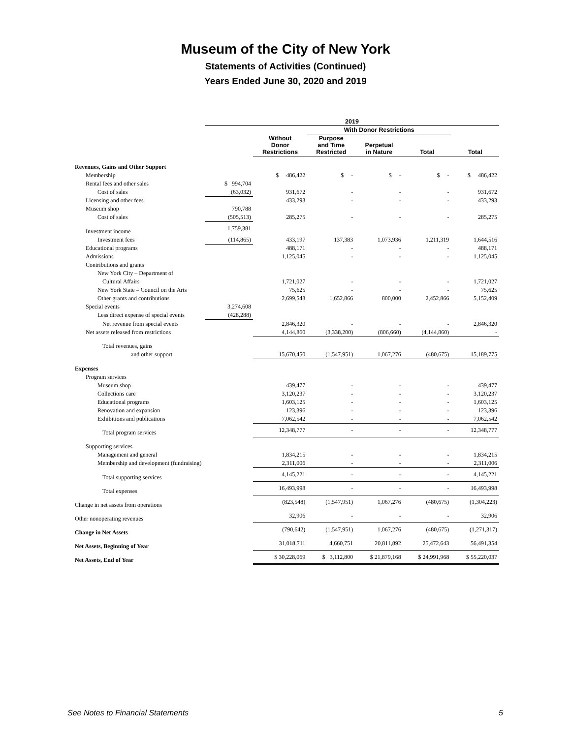Museum of the City of New York
Statements of Activities (Continued)
Years Ended June 30, 2020 and 2019
| | 2019 | | | | | |
| --- | --- | --- | --- | --- | --- | --- |
| | | | With Donor Restrictions | | | |
| | | Without Donor Restrictions | Purpose and Time Restricted | Perpetual in Nature | Total | Total |
| Revenues, Gains and Other Support | | | | | | |
| Membership | | $ 486,422 | $ - | $ - | $ - | $ 486,422 |
| Rental fees and other sales | $ 994,704 | | | | | |
| Cost of sales | (63,032) | 931,672 | - | - | - | 931,672 |
| Licensing and other fees | | 433,293 | - | - | - | 433,293 |
| Museum shop | 790,788 | | | | | |
| Cost of sales | (505,513) | 285,275 | - | - | - | 285,275 |
| Investment income | 1,759,381 | | | | | |
| Investment fees | (114,865) | 433,197 | 137,383 | 1,073,936 | 1,211,319 | 1,644,516 |
| Educational programs | | 488,171 | - | - | - | 488,171 |
| Admissions | | 1,125,045 | - | - | - | 1,125,045 |
| Contributions and grants | | | | | | |
| New York City – Department of | | | | | | |
| Cultural Affairs | | 1,721,027 | - | - | - | 1,721,027 |
| New York State – Council on the Arts | | 75,625 | - | - | - | 75,625 |
| Other grants and contributions | | 2,699,543 | 1,652,866 | 800,000 | 2,452,866 | 5,152,409 |
| Special events | 3,274,608 | | | | | |
| Less direct expense of special events | (428,288) | | | | | |
| Net revenue from special events | | 2,846,320 | - | - | - | 2,846,320 |
| Net assets released from restrictions | | 4,144,860 | (3,338,200) | (806,660) | (4,144,860) | - |
| Total revenues, gains | | | | | | |
| and other support | | 15,670,450 | (1,547,951) | 1,067,276 | (480,675) | 15,189,775 |
| Expenses | | | | | | |
| Program services | | | | | | |
| Museum shop | | 439,477 | - | - | - | 439,477 |
| Collections care | | 3,120,237 | - | - | - | 3,120,237 |
| Educational programs | | 1,603,125 | - | - | - | 1,603,125 |
| Renovation and expansion | | 123,396 | - | - | - | 123,396 |
| Exhibitions and publications | | 7,062,542 | - | - | - | 7,062,542 |
| Total program services | | 12,348,777 | - | - | - | 12,348,777 |
| Supporting services | | | | | | |
| Management and general | | 1,834,215 | - | - | - | 1,834,215 |
| Membership and development (fundraising) | | 2,311,006 | - | - | - | 2,311,006 |
| Total supporting services | | 4,145,221 | - | - | - | 4,145,221 |
| Total expenses | | 16,493,998 | - | - | - | 16,493,998 |
| Change in net assets from operations | | (823,548) | (1,547,951) | 1,067,276 | (480,675) | (1,304,223) |
| Other nonoperating revenues | | 32,906 | - | - | - | 32,906 |
| Change in Net Assets | | (790,642) | (1,547,951) | 1,067,276 | (480,675) | (1,271,317) |
| Net Assets, Beginning of Year | | 31,018,711 | 4,660,751 | 20,811,892 | 25,472,643 | 56,491,354 |
| Net Assets, End of Year | | $ 30,228,069 | $ 3,112,800 | $ 21,879,168 | $ 24,991,968 | $ 55,220,037 |
See Notes to Financial Statements 5